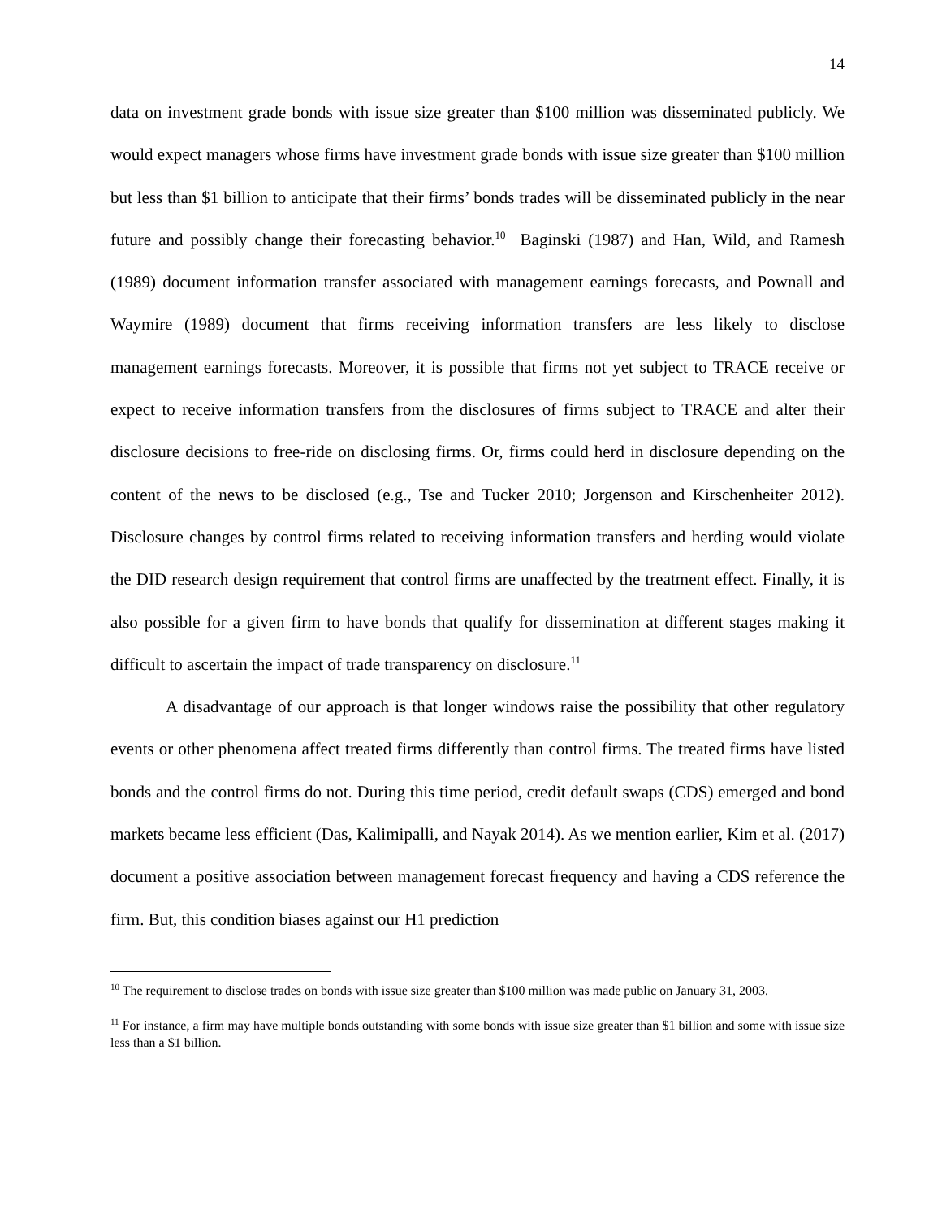14
data on investment grade bonds with issue size greater than $100 million was disseminated publicly. We would expect managers whose firms have investment grade bonds with issue size greater than $100 million but less than $1 billion to anticipate that their firms’ bonds trades will be disseminated publicly in the near future and possibly change their forecasting behavior.<sup>10</sup> Baginski (1987) and Han, Wild, and Ramesh (1989) document information transfer associated with management earnings forecasts, and Pownall and Waymire (1989) document that firms receiving information transfers are less likely to disclose management earnings forecasts. Moreover, it is possible that firms not yet subject to TRACE receive or expect to receive information transfers from the disclosures of firms subject to TRACE and alter their disclosure decisions to free-ride on disclosing firms. Or, firms could herd in disclosure depending on the content of the news to be disclosed (e.g., Tse and Tucker 2010; Jorgenson and Kirschenheiter 2012). Disclosure changes by control firms related to receiving information transfers and herding would violate the DID research design requirement that control firms are unaffected by the treatment effect. Finally, it is also possible for a given firm to have bonds that qualify for dissemination at different stages making it difficult to ascertain the impact of trade transparency on disclosure.<sup>11</sup>
A disadvantage of our approach is that longer windows raise the possibility that other regulatory events or other phenomena affect treated firms differently than control firms. The treated firms have listed bonds and the control firms do not. During this time period, credit default swaps (CDS) emerged and bond markets became less efficient (Das, Kalimipalli, and Nayak 2014). As we mention earlier, Kim et al. (2017) document a positive association between management forecast frequency and having a CDS reference the firm. But, this condition biases against our H1 prediction
<sup>10</sup> The requirement to disclose trades on bonds with issue size greater than $100 million was made public on January 31, 2003.
<sup>11</sup> For instance, a firm may have multiple bonds outstanding with some bonds with issue size greater than $1 billion and some with issue size less than a $1 billion.